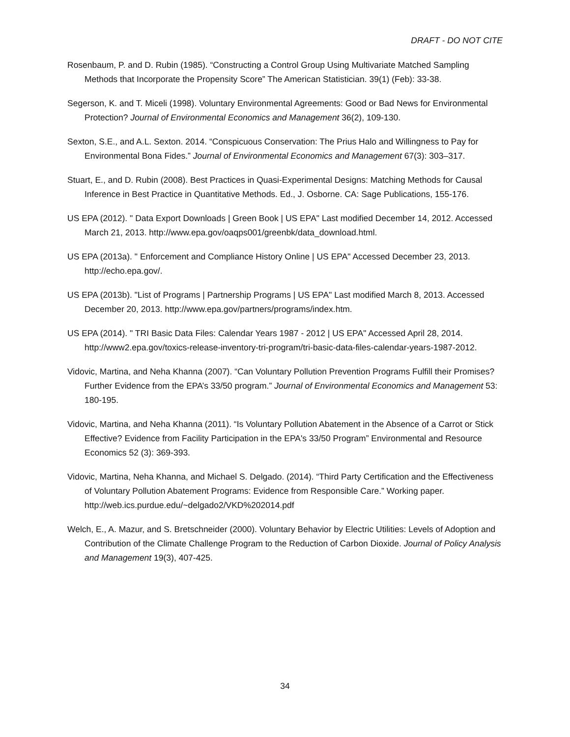DRAFT - DO NOT CITE
Rosenbaum, P. and D. Rubin (1985). “Constructing a Control Group Using Multivariate Matched Sampling Methods that Incorporate the Propensity Score” The American Statistician. 39(1) (Feb): 33-38.
Segerson, K. and T. Miceli (1998). Voluntary Environmental Agreements: Good or Bad News for Environmental Protection? Journal of Environmental Economics and Management 36(2), 109-130.
Sexton, S.E., and A.L. Sexton. 2014. “Conspicuous Conservation: The Prius Halo and Willingness to Pay for Environmental Bona Fides.” Journal of Environmental Economics and Management 67(3): 303–317.
Stuart, E., and D. Rubin (2008). Best Practices in Quasi-Experimental Designs: Matching Methods for Causal Inference in Best Practice in Quantitative Methods. Ed., J. Osborne. CA: Sage Publications, 155-176.
US EPA (2012). " Data Export Downloads | Green Book | US EPA" Last modified December 14, 2012. Accessed March 21, 2013. http://www.epa.gov/oaqps001/greenbk/data_download.html.
US EPA (2013a). " Enforcement and Compliance History Online | US EPA" Accessed December 23, 2013. http://echo.epa.gov/.
US EPA (2013b). "List of Programs | Partnership Programs | US EPA" Last modified March 8, 2013. Accessed December 20, 2013. http://www.epa.gov/partners/programs/index.htm.
US EPA (2014). " TRI Basic Data Files: Calendar Years 1987 - 2012 | US EPA" Accessed April 28, 2014. http://www2.epa.gov/toxics-release-inventory-tri-program/tri-basic-data-files-calendar-years-1987-2012.
Vidovic, Martina, and Neha Khanna (2007). “Can Voluntary Pollution Prevention Programs Fulfill their Promises? Further Evidence from the EPA’s 33/50 program.” Journal of Environmental Economics and Management 53: 180-195.
Vidovic, Martina, and Neha Khanna (2011). “Is Voluntary Pollution Abatement in the Absence of a Carrot or Stick Effective? Evidence from Facility Participation in the EPA's 33/50 Program” Environmental and Resource Economics 52 (3): 369-393.
Vidovic, Martina, Neha Khanna, and Michael S. Delgado. (2014). “Third Party Certification and the Effectiveness of Voluntary Pollution Abatement Programs: Evidence from Responsible Care.” Working paper. http://web.ics.purdue.edu/~delgado2/VKD%202014.pdf
Welch, E., A. Mazur, and S. Bretschneider (2000). Voluntary Behavior by Electric Utilities: Levels of Adoption and Contribution of the Climate Challenge Program to the Reduction of Carbon Dioxide. Journal of Policy Analysis and Management 19(3), 407-425.
34